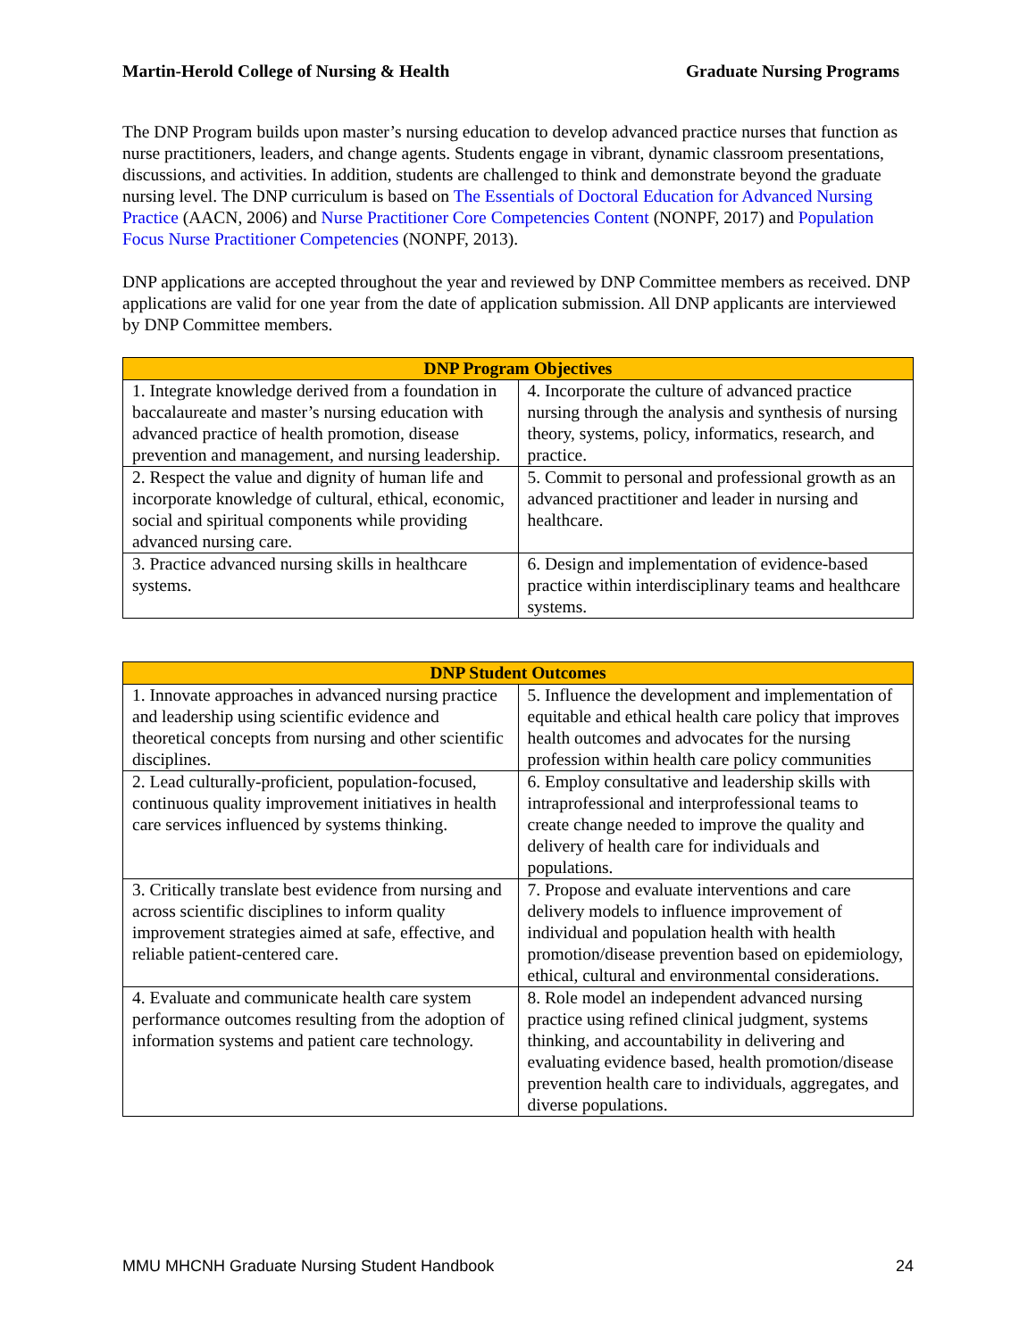Martin-Herold College of Nursing & Health Graduate Nursing Programs
The DNP Program builds upon master’s nursing education to develop advanced practice nurses that function as nurse practitioners, leaders, and change agents. Students engage in vibrant, dynamic classroom presentations, discussions, and activities. In addition, students are challenged to think and demonstrate beyond the graduate nursing level. The DNP curriculum is based on The Essentials of Doctoral Education for Advanced Nursing Practice (AACN, 2006) and Nurse Practitioner Core Competencies Content (NONPF, 2017) and Population Focus Nurse Practitioner Competencies (NONPF, 2013).
DNP applications are accepted throughout the year and reviewed by DNP Committee members as received. DNP applications are valid for one year from the date of application submission. All DNP applicants are interviewed by DNP Committee members.
| DNP Program Objectives | |
| --- | --- |
| 1. Integrate knowledge derived from a foundation in baccalaureate and master’s nursing education with advanced practice of health promotion, disease prevention and management, and nursing leadership. | 4. Incorporate the culture of advanced practice nursing through the analysis and synthesis of nursing theory, systems, policy, informatics, research, and practice. |
| 2. Respect the value and dignity of human life and incorporate knowledge of cultural, ethical, economic, social and spiritual components while providing advanced nursing care. | 5. Commit to personal and professional growth as an advanced practitioner and leader in nursing and healthcare. |
| 3. Practice advanced nursing skills in healthcare systems. | 6. Design and implementation of evidence-based practice within interdisciplinary teams and healthcare systems. |
| DNP Student Outcomes | |
| --- | --- |
| 1. Innovate approaches in advanced nursing practice and leadership using scientific evidence and theoretical concepts from nursing and other scientific disciplines. | 5. Influence the development and implementation of equitable and ethical health care policy that improves health outcomes and advocates for the nursing profession within health care policy communities |
| 2. Lead culturally-proficient, population-focused, continuous quality improvement initiatives in health care services influenced by systems thinking. | 6. Employ consultative and leadership skills with intraprofessional and interprofessional teams to create change needed to improve the quality and delivery of health care for individuals and populations. |
| 3. Critically translate best evidence from nursing and across scientific disciplines to inform quality improvement strategies aimed at safe, effective, and reliable patient-centered care. | 7. Propose and evaluate interventions and care delivery models to influence improvement of individual and population health with health promotion/disease prevention based on epidemiology, ethical, cultural and environmental considerations. |
| 4. Evaluate and communicate health care system performance outcomes resulting from the adoption of information systems and patient care technology. | 8. Role model an independent advanced nursing practice using refined clinical judgment, systems thinking, and accountability in delivering and evaluating evidence based, health promotion/disease prevention health care to individuals, aggregates, and diverse populations. |
MMU MHCNH Graduate Nursing Student Handbook 24